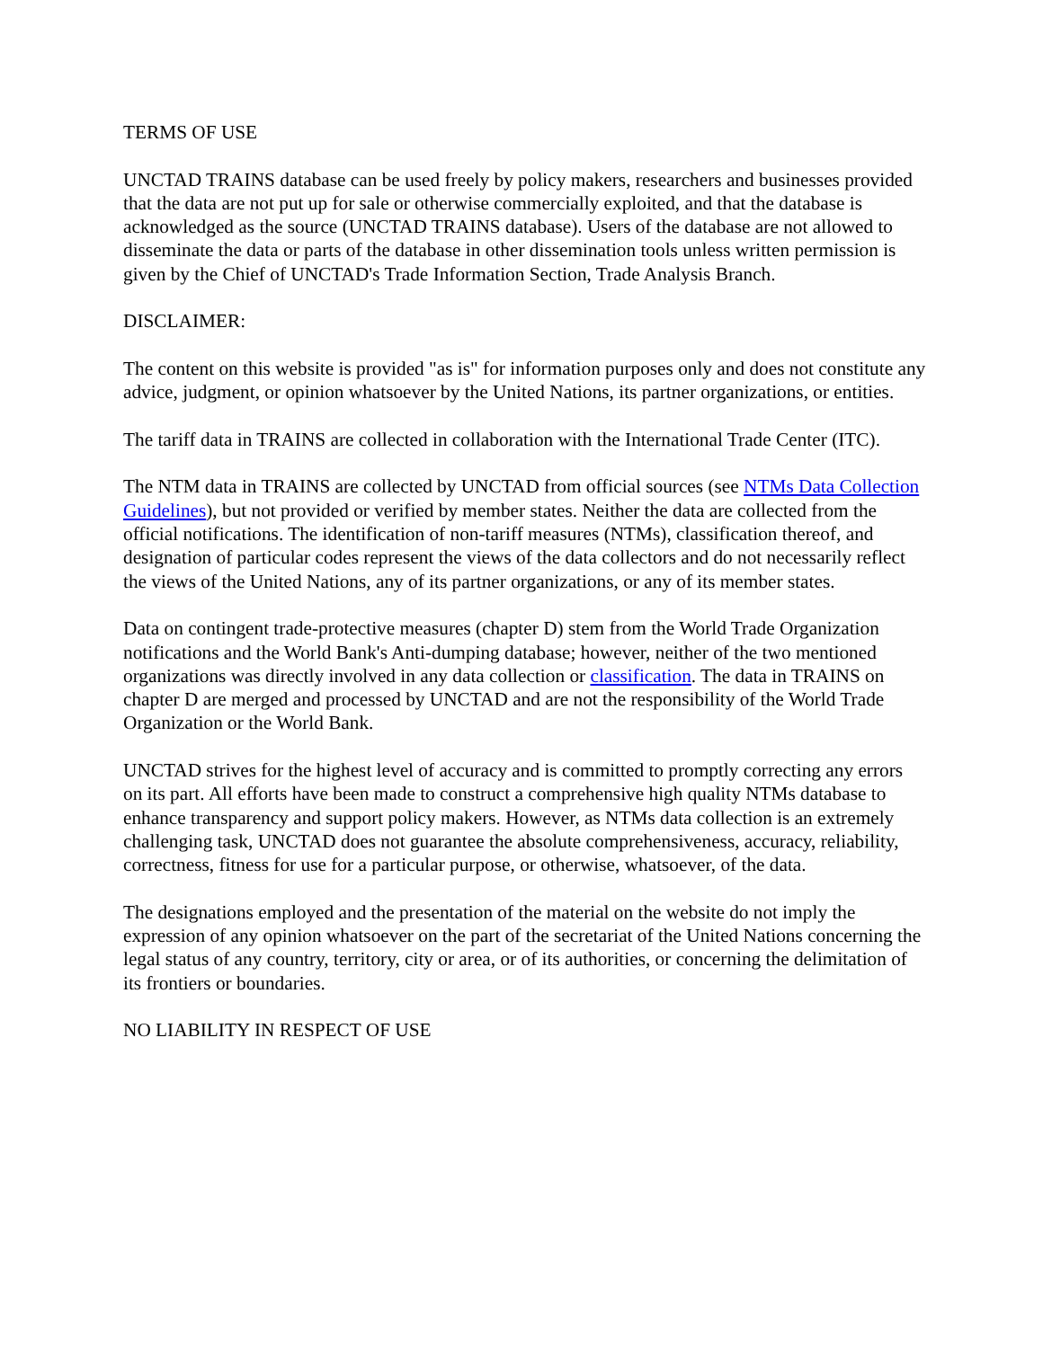TERMS OF USE
UNCTAD TRAINS database can be used freely by policy makers, researchers and businesses provided that the data are not put up for sale or otherwise commercially exploited, and that the database is acknowledged as the source (UNCTAD TRAINS database). Users of the database are not allowed to disseminate the data or parts of the database in other dissemination tools unless written permission is given by the Chief of UNCTAD's Trade Information Section, Trade Analysis Branch.
DISCLAIMER:
The content on this website is provided "as is" for information purposes only and does not constitute any advice, judgment, or opinion whatsoever by the United Nations, its partner organizations, or entities.
The tariff data in TRAINS are collected in collaboration with the International Trade Center (ITC).
The NTM data in TRAINS are collected by UNCTAD from official sources (see NTMs Data Collection Guidelines), but not provided or verified by member states. Neither the data are collected from the official notifications. The identification of non-tariff measures (NTMs), classification thereof, and designation of particular codes represent the views of the data collectors and do not necessarily reflect the views of the United Nations, any of its partner organizations, or any of its member states.
Data on contingent trade-protective measures (chapter D) stem from the World Trade Organization notifications and the World Bank's Anti-dumping database; however, neither of the two mentioned organizations was directly involved in any data collection or classification. The data in TRAINS on chapter D are merged and processed by UNCTAD and are not the responsibility of the World Trade Organization or the World Bank.
UNCTAD strives for the highest level of accuracy and is committed to promptly correcting any errors on its part. All efforts have been made to construct a comprehensive high quality NTMs database to enhance transparency and support policy makers. However, as NTMs data collection is an extremely challenging task, UNCTAD does not guarantee the absolute comprehensiveness, accuracy, reliability, correctness, fitness for use for a particular purpose, or otherwise, whatsoever, of the data.
The designations employed and the presentation of the material on the website do not imply the expression of any opinion whatsoever on the part of the secretariat of the United Nations concerning the legal status of any country, territory, city or area, or of its authorities, or concerning the delimitation of its frontiers or boundaries.
NO LIABILITY IN RESPECT OF USE